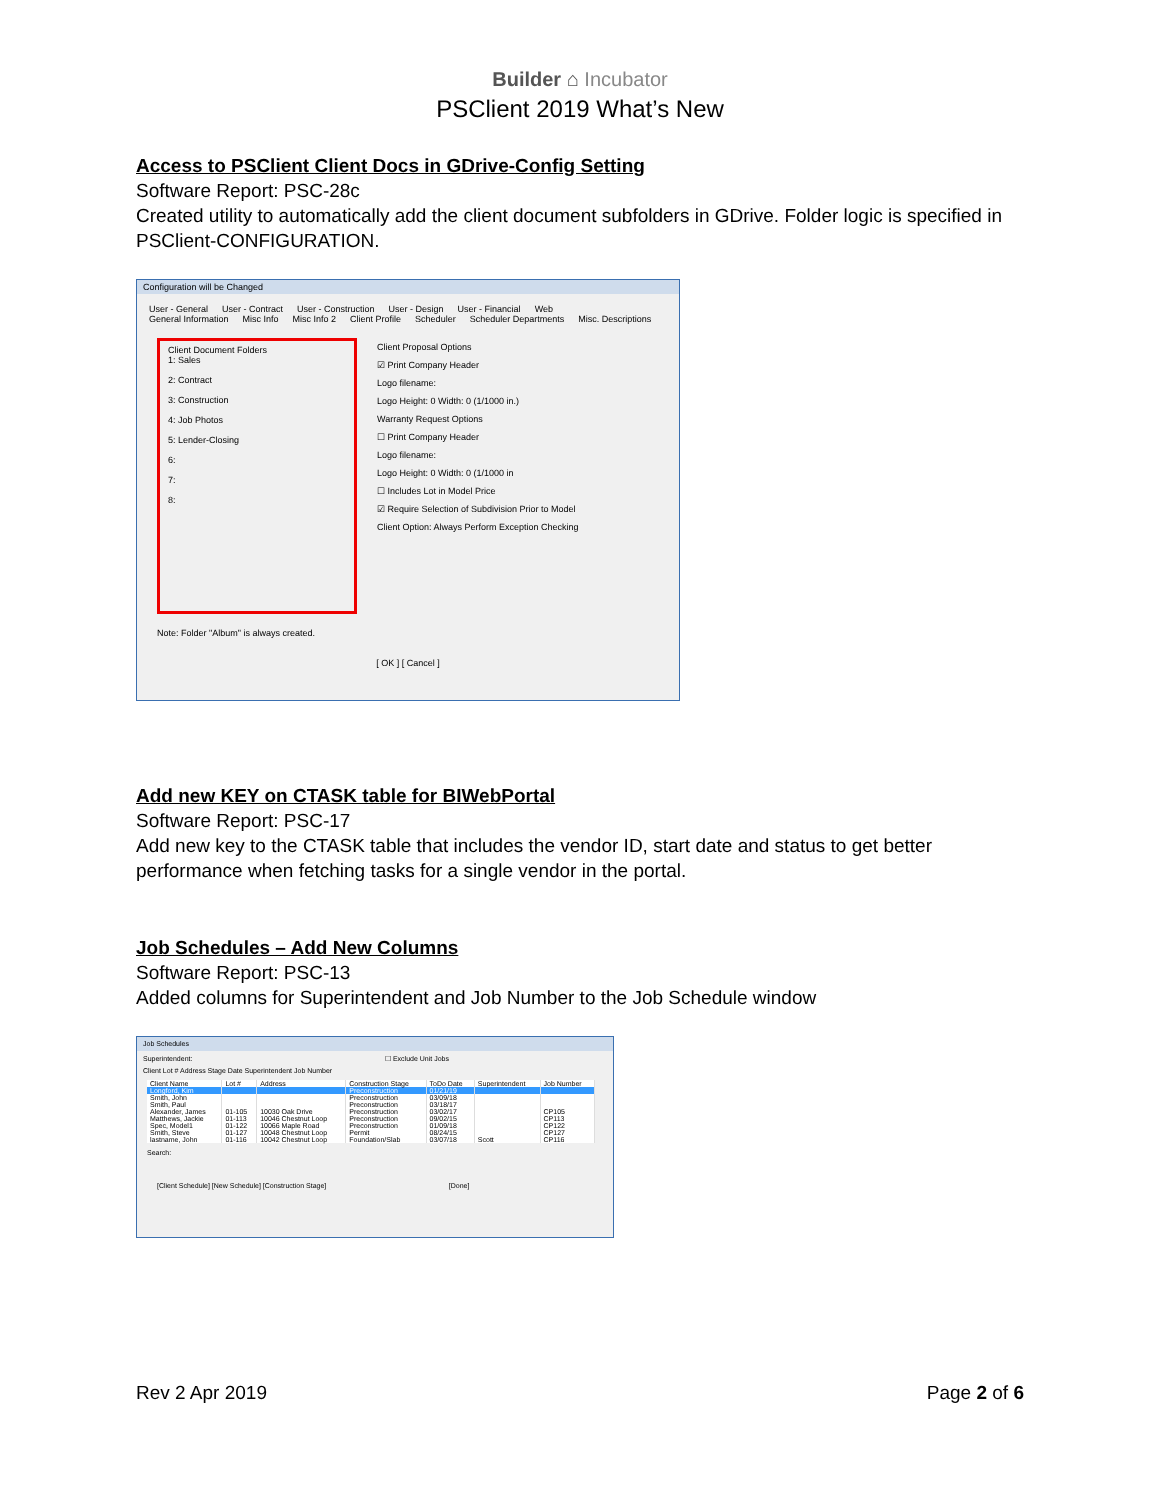Builder ⌂ Incubator
PSClient 2019 What’s New
Access to PSClient Client Docs in GDrive-Config Setting
Software Report: PSC-28c
Created utility to automatically add the client document subfolders in GDrive. Folder logic is specified in PSClient-CONFIGURATION.
Configuration will be Changed
User - General User - Contract User - Construction User - Design User - Financial Web
General Information Misc Info Misc Info 2 Client Profile Scheduler Scheduler Departments Misc. Descriptions
Client Document Folders
1: Sales
2: Contract
3: Construction
4: Job Photos
5: Lender-Closing
6:
7:
8:
Note: Folder "Album" is always created.
Client Proposal Options
☑ Print Company Header
Logo filename:
Logo Height: 0 Width: 0 (1/1000 in.)
Warranty Request Options
☐ Print Company Header
Logo filename:
Logo Height: 0 Width: 0 (1/1000 in
☐ Includes Lot in Model Price
☑ Require Selection of Subdivision Prior to Model
Client Option: Always Perform Exception Checking
[ OK ] [ Cancel ]
Add new KEY on CTASK table for BIWebPortal
Software Report: PSC-17
Add new key to the CTASK table that includes the vendor ID, start date and status to get better performance when fetching tasks for a single vendor in the portal.
Job Schedules – Add New Columns
Software Report: PSC-13
Added columns for Superintendent and Job Number to the Job Schedule window
Job Schedules
Superintendent: ☐ Exclude Unit Jobs
Client Lot # Address Stage Date Superintendent Job Number
| Client Name | Lot # | Address | Construction Stage | ToDo Date | Superintendent | Job Number |
| --- | --- | --- | --- | --- | --- | --- |
| Longford, Kim | | | Preconstruction | 01/21/19 | | |
| Smith, John | | | Preconstruction | 03/09/18 | | |
| Smith, Paul | | | Preconstruction | 03/18/17 | | |
| Alexander, James | 01-105 | 10030 Oak Drive | Preconstruction | 03/02/17 | | CP105 |
| Matthews, Jackie | 01-113 | 10046 Chestnut Loop | Preconstruction | 09/02/15 | | CP113 |
| Spec, Model1 | 01-122 | 10066 Maple Road | Preconstruction | 01/09/18 | | CP122 |
| Smith, Steve | 01-127 | 10048 Chestnut Loop | Permit | 08/24/15 | | CP127 |
| lastname, John | 01-116 | 10042 Chestnut Loop | Foundation/Slab | 03/07/18 | Scott | CP116 |
Search:
[Client Schedule] [New Schedule] [Construction Stage] [Done]
Rev 2 Apr 2019 Page 2 of 6